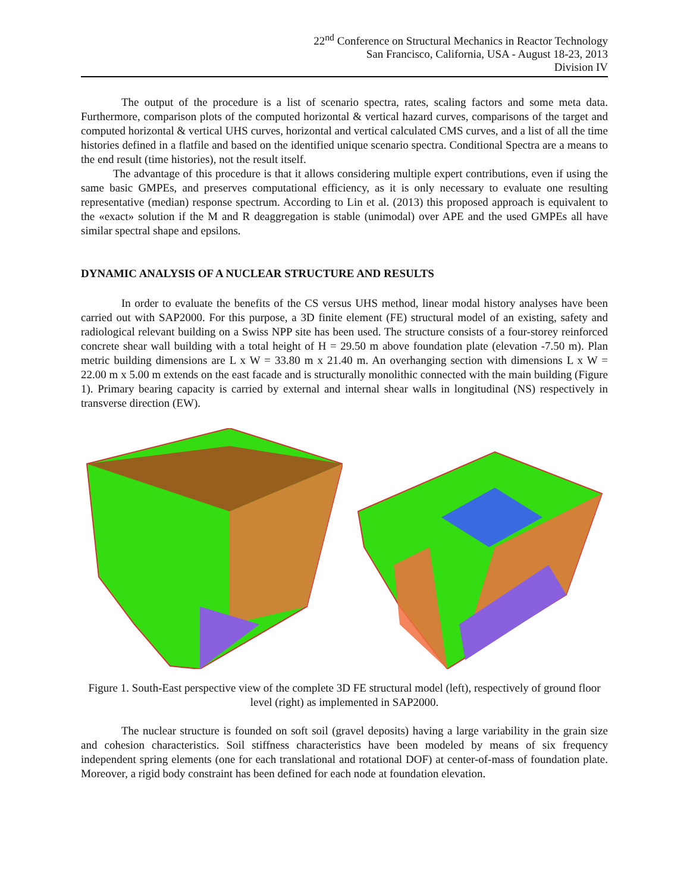22<sup>nd</sup> Conference on Structural Mechanics in Reactor Technology
San Francisco, California, USA - August 18-23, 2013
Division IV
The output of the procedure is a list of scenario spectra, rates, scaling factors and some meta data. Furthermore, comparison plots of the computed horizontal & vertical hazard curves, comparisons of the target and computed horizontal & vertical UHS curves, horizontal and vertical calculated CMS curves, and a list of all the time histories defined in a flatfile and based on the identified unique scenario spectra. Conditional Spectra are a means to the end result (time histories), not the result itself.
The advantage of this procedure is that it allows considering multiple expert contributions, even if using the same basic GMPEs, and preserves computational efficiency, as it is only necessary to evaluate one resulting representative (median) response spectrum. According to Lin et al. (2013) this proposed approach is equivalent to the «exact» solution if the M and R deaggregation is stable (unimodal) over APE and the used GMPEs all have similar spectral shape and epsilons.
DYNAMIC ANALYSIS OF A NUCLEAR STRUCTURE AND RESULTS
In order to evaluate the benefits of the CS versus UHS method, linear modal history analyses have been carried out with SAP2000. For this purpose, a 3D finite element (FE) structural model of an existing, safety and radiological relevant building on a Swiss NPP site has been used. The structure consists of a four-storey reinforced concrete shear wall building with a total height of H = 29.50 m above foundation plate (elevation -7.50 m). Plan metric building dimensions are L x W = 33.80 m x 21.40 m. An overhanging section with dimensions L x W = 22.00 m x 5.00 m extends on the east facade and is structurally monolithic connected with the main building (Figure 1). Primary bearing capacity is carried by external and internal shear walls in longitudinal (NS) respectively in transverse direction (EW).
Figure 1. South-East perspective view of the complete 3D FE structural model (left), respectively of ground floor level (right) as implemented in SAP2000.
The nuclear structure is founded on soft soil (gravel deposits) having a large variability in the grain size and cohesion characteristics. Soil stiffness characteristics have been modeled by means of six frequency independent spring elements (one for each translational and rotational DOF) at center-of-mass of foundation plate. Moreover, a rigid body constraint has been defined for each node at foundation elevation.